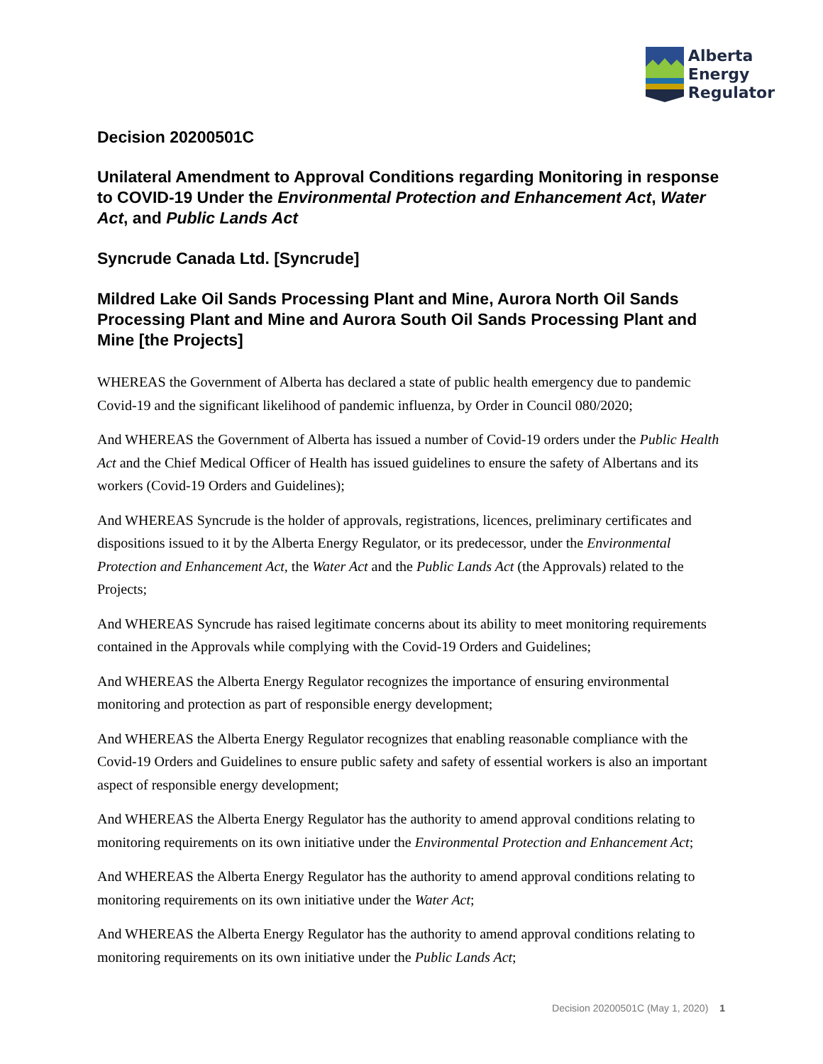Alberta
Energy
Regulator
Decision 20200501C
Unilateral Amendment to Approval Conditions regarding Monitoring in response to COVID-19 Under the Environmental Protection and Enhancement Act, Water Act, and Public Lands Act
Syncrude Canada Ltd. [Syncrude]
Mildred Lake Oil Sands Processing Plant and Mine, Aurora North Oil Sands Processing Plant and Mine and Aurora South Oil Sands Processing Plant and Mine [the Projects]
WHEREAS the Government of Alberta has declared a state of public health emergency due to pandemic Covid-19 and the significant likelihood of pandemic influenza, by Order in Council 080/2020;
And WHEREAS the Government of Alberta has issued a number of Covid-19 orders under the Public Health Act and the Chief Medical Officer of Health has issued guidelines to ensure the safety of Albertans and its workers (Covid-19 Orders and Guidelines);
And WHEREAS Syncrude is the holder of approvals, registrations, licences, preliminary certificates and dispositions issued to it by the Alberta Energy Regulator, or its predecessor, under the Environmental Protection and Enhancement Act, the Water Act and the Public Lands Act (the Approvals) related to the Projects;
And WHEREAS Syncrude has raised legitimate concerns about its ability to meet monitoring requirements contained in the Approvals while complying with the Covid-19 Orders and Guidelines;
And WHEREAS the Alberta Energy Regulator recognizes the importance of ensuring environmental monitoring and protection as part of responsible energy development;
And WHEREAS the Alberta Energy Regulator recognizes that enabling reasonable compliance with the Covid-19 Orders and Guidelines to ensure public safety and safety of essential workers is also an important aspect of responsible energy development;
And WHEREAS the Alberta Energy Regulator has the authority to amend approval conditions relating to monitoring requirements on its own initiative under the Environmental Protection and Enhancement Act;
And WHEREAS the Alberta Energy Regulator has the authority to amend approval conditions relating to monitoring requirements on its own initiative under the Water Act;
And WHEREAS the Alberta Energy Regulator has the authority to amend approval conditions relating to monitoring requirements on its own initiative under the Public Lands Act;
Decision 20200501C (May 1, 2020) 1